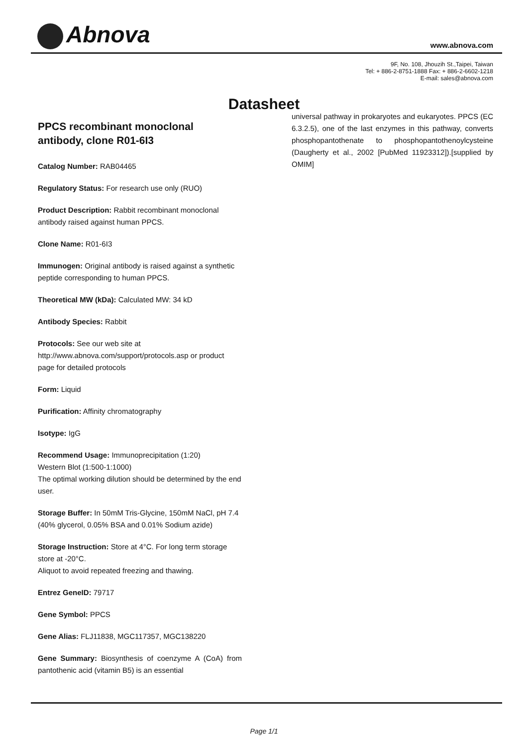Abnova www.abnova.com
9F, No. 108, Jhouzih St.,Taipei, Taiwan
Tel: + 886-2-8751-1888 Fax: + 886-2-6602-1218
E-mail: sales@abnova.com
Datasheet
PPCS recombinant monoclonal antibody, clone R01-6I3
Catalog Number: RAB04465
Regulatory Status: For research use only (RUO)
Product Description: Rabbit recombinant monoclonal antibody raised against human PPCS.
Clone Name: R01-6I3
Immunogen: Original antibody is raised against a synthetic peptide corresponding to human PPCS.
Theoretical MW (kDa): Calculated MW: 34 kD
Antibody Species: Rabbit
Protocols: See our web site at http://www.abnova.com/support/protocols.asp or product page for detailed protocols
Form: Liquid
Purification: Affinity chromatography
Isotype: IgG
Recommend Usage: Immunoprecipitation (1:20)
Western Blot (1:500-1:1000)
The optimal working dilution should be determined by the end user.
Storage Buffer: In 50mM Tris-Glycine, 150mM NaCl, pH 7.4 (40% glycerol, 0.05% BSA and 0.01% Sodium azide)
Storage Instruction: Store at 4°C. For long term storage store at -20°C.
Aliquot to avoid repeated freezing and thawing.
Entrez GeneID: 79717
Gene Symbol: PPCS
Gene Alias: FLJ11838, MGC117357, MGC138220
Gene Summary: Biosynthesis of coenzyme A (CoA) from pantothenic acid (vitamin B5) is an essential
universal pathway in prokaryotes and eukaryotes. PPCS (EC 6.3.2.5), one of the last enzymes in this pathway, converts phosphopantothenate to phosphopantothenoylcysteine (Daugherty et al., 2002 [PubMed 11923312]).[supplied by OMIM]
Page 1/1